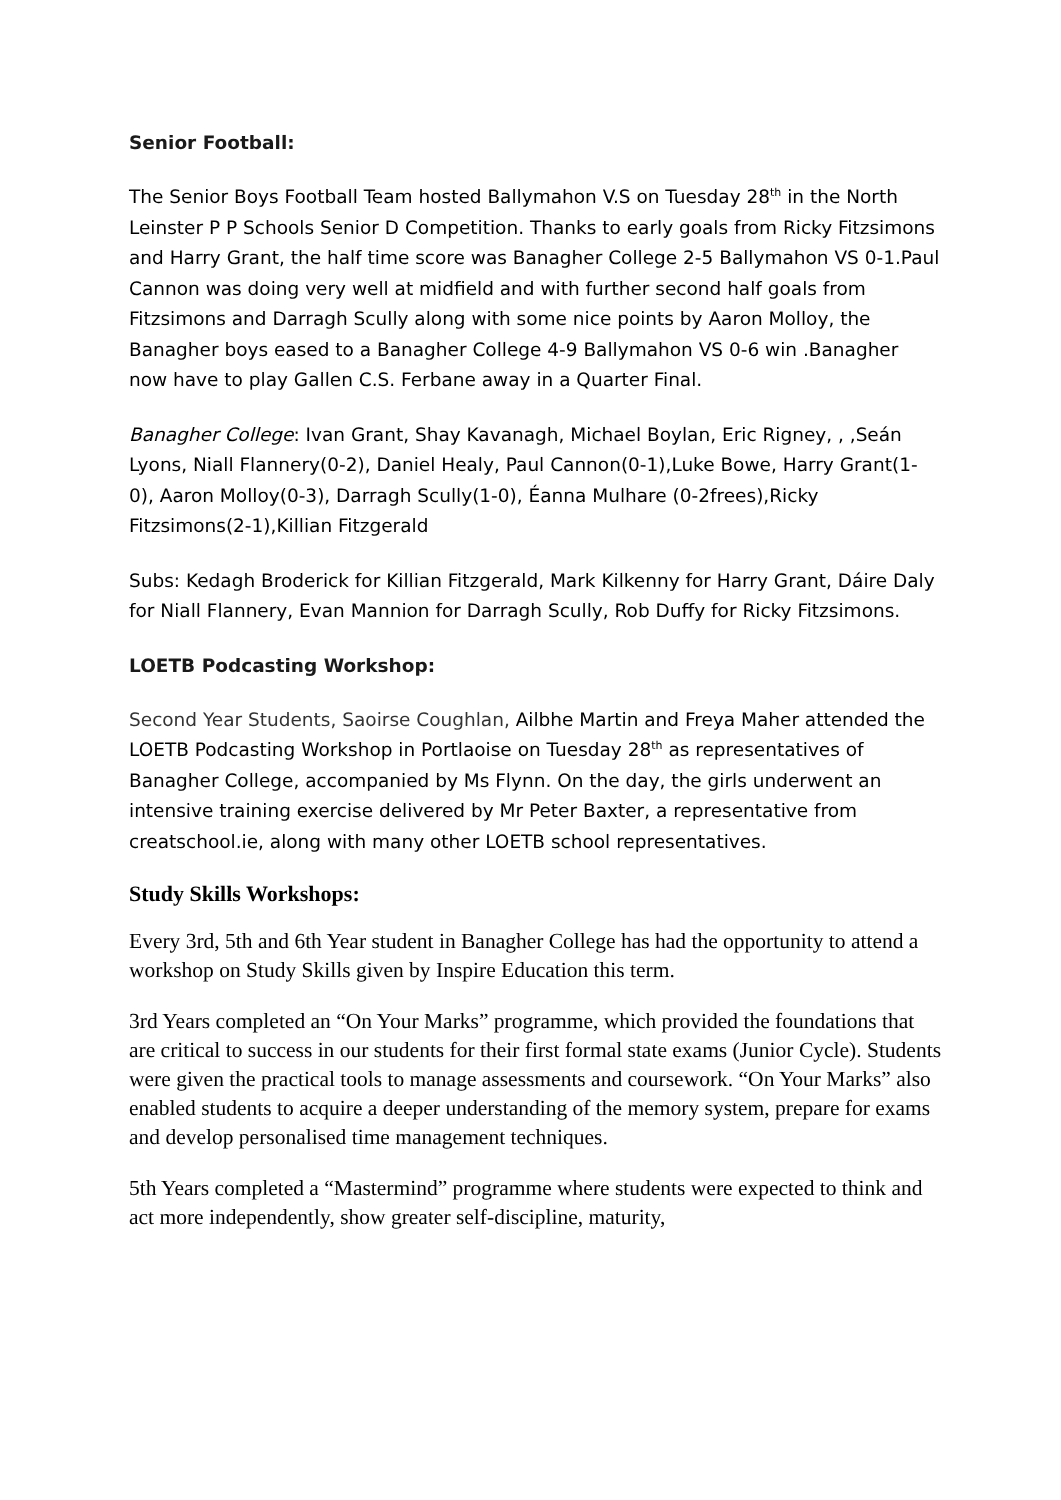Senior Football:
The Senior Boys Football Team hosted Ballymahon V.S on Tuesday 28<sup>th</sup> in the North Leinster P P Schools Senior D Competition. Thanks to early goals from Ricky Fitzsimons and Harry Grant, the half time score was Banagher College 2-5 Ballymahon VS 0-1.Paul Cannon was doing very well at midfield and with further second half goals from Fitzsimons and Darragh Scully along with some nice points by Aaron Molloy, the Banagher boys eased to a Banagher College 4-9 Ballymahon VS 0-6 win .Banagher now have to play Gallen C.S. Ferbane away in a Quarter Final.
Banagher College: Ivan Grant, Shay Kavanagh, Michael Boylan, Eric Rigney, , ,Seán Lyons, Niall Flannery(0-2), Daniel Healy, Paul Cannon(0-1),Luke Bowe, Harry Grant(1-0), Aaron Molloy(0-3), Darragh Scully(1-0), Éanna Mulhare (0-2frees),Ricky Fitzsimons(2-1),Killian Fitzgerald
Subs: Kedagh Broderick for Killian Fitzgerald, Mark Kilkenny for Harry Grant, Dáire Daly for Niall Flannery, Evan Mannion for Darragh Scully, Rob Duffy for Ricky Fitzsimons.
LOETB Podcasting Workshop:
Second Year Students, Saoirse Coughlan, Ailbhe Martin and Freya Maher attended the LOETB Podcasting Workshop in Portlaoise on Tuesday 28<sup>th</sup> as representatives of Banagher College, accompanied by Ms Flynn. On the day, the girls underwent an intensive training exercise delivered by Mr Peter Baxter, a representative from creatschool.ie, along with many other LOETB school representatives.
Study Skills Workshops:
Every 3rd, 5th and 6th Year student in Banagher College has had the opportunity to attend a workshop on Study Skills given by Inspire Education this term.
3rd Years completed an “On Your Marks” programme, which provided the foundations that are critical to success in our students for their first formal state exams (Junior Cycle). Students were given the practical tools to manage assessments and coursework. “On Your Marks” also enabled students to acquire a deeper understanding of the memory system, prepare for exams and develop personalised time management techniques.
5th Years completed a “Mastermind” programme where students were expected to think and act more independently, show greater self-discipline, maturity,